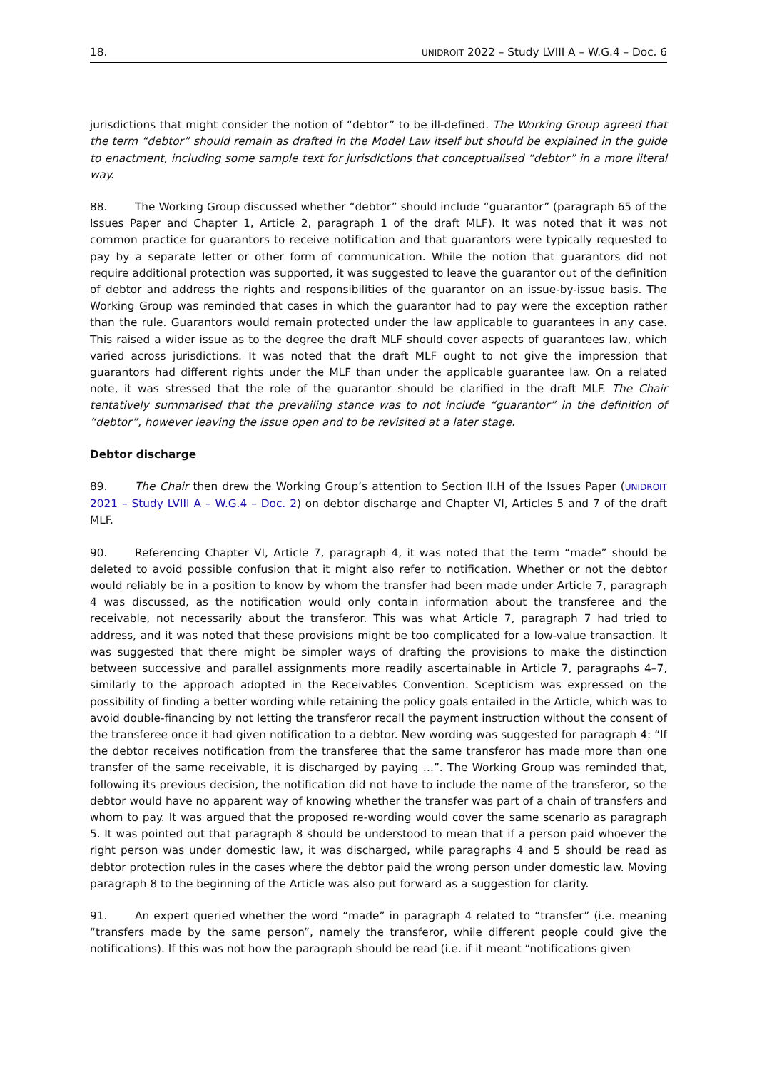18. UNIDROIT 2022 – Study LVIII A – W.G.4 – Doc. 6
jurisdictions that might consider the notion of “debtor” to be ill-defined. The Working Group agreed that the term “debtor” should remain as drafted in the Model Law itself but should be explained in the guide to enactment, including some sample text for jurisdictions that conceptualised “debtor” in a more literal way.
88. The Working Group discussed whether “debtor” should include “guarantor” (paragraph 65 of the Issues Paper and Chapter 1, Article 2, paragraph 1 of the draft MLF). It was noted that it was not common practice for guarantors to receive notification and that guarantors were typically requested to pay by a separate letter or other form of communication. While the notion that guarantors did not require additional protection was supported, it was suggested to leave the guarantor out of the definition of debtor and address the rights and responsibilities of the guarantor on an issue-by-issue basis. The Working Group was reminded that cases in which the guarantor had to pay were the exception rather than the rule. Guarantors would remain protected under the law applicable to guarantees in any case. This raised a wider issue as to the degree the draft MLF should cover aspects of guarantees law, which varied across jurisdictions. It was noted that the draft MLF ought to not give the impression that guarantors had different rights under the MLF than under the applicable guarantee law. On a related note, it was stressed that the role of the guarantor should be clarified in the draft MLF. The Chair tentatively summarised that the prevailing stance was to not include “guarantor” in the definition of “debtor”, however leaving the issue open and to be revisited at a later stage.
Debtor discharge
89. The Chair then drew the Working Group’s attention to Section II.H of the Issues Paper (UNIDROIT 2021 – Study LVIII A – W.G.4 – Doc. 2) on debtor discharge and Chapter VI, Articles 5 and 7 of the draft MLF.
90. Referencing Chapter VI, Article 7, paragraph 4, it was noted that the term “made” should be deleted to avoid possible confusion that it might also refer to notification. Whether or not the debtor would reliably be in a position to know by whom the transfer had been made under Article 7, paragraph 4 was discussed, as the notification would only contain information about the transferee and the receivable, not necessarily about the transferor. This was what Article 7, paragraph 7 had tried to address, and it was noted that these provisions might be too complicated for a low-value transaction. It was suggested that there might be simpler ways of drafting the provisions to make the distinction between successive and parallel assignments more readily ascertainable in Article 7, paragraphs 4–7, similarly to the approach adopted in the Receivables Convention. Scepticism was expressed on the possibility of finding a better wording while retaining the policy goals entailed in the Article, which was to avoid double-financing by not letting the transferor recall the payment instruction without the consent of the transferee once it had given notification to a debtor. New wording was suggested for paragraph 4: “If the debtor receives notification from the transferee that the same transferor has made more than one transfer of the same receivable, it is discharged by paying …”. The Working Group was reminded that, following its previous decision, the notification did not have to include the name of the transferor, so the debtor would have no apparent way of knowing whether the transfer was part of a chain of transfers and whom to pay. It was argued that the proposed re-wording would cover the same scenario as paragraph 5. It was pointed out that paragraph 8 should be understood to mean that if a person paid whoever the right person was under domestic law, it was discharged, while paragraphs 4 and 5 should be read as debtor protection rules in the cases where the debtor paid the wrong person under domestic law. Moving paragraph 8 to the beginning of the Article was also put forward as a suggestion for clarity.
91. An expert queried whether the word “made” in paragraph 4 related to “transfer” (i.e. meaning “transfers made by the same person”, namely the transferor, while different people could give the notifications). If this was not how the paragraph should be read (i.e. if it meant “notifications given